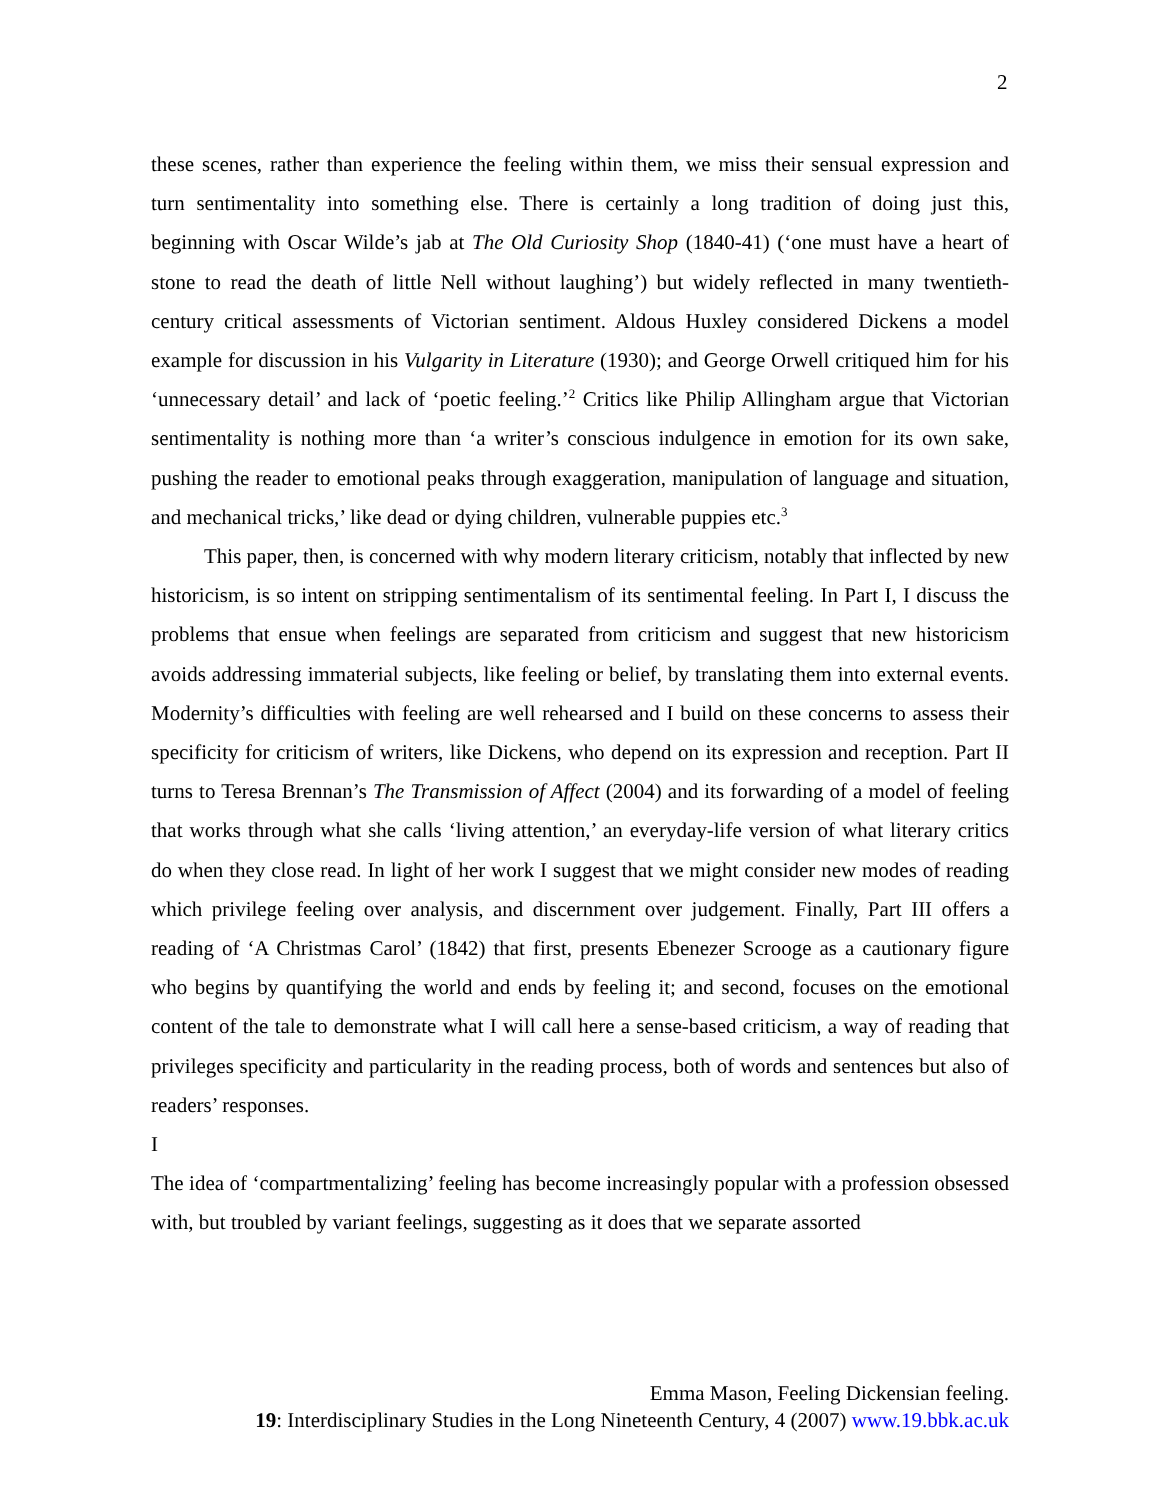2
these scenes, rather than experience the feeling within them, we miss their sensual expression and turn sentimentality into something else. There is certainly a long tradition of doing just this, beginning with Oscar Wilde’s jab at The Old Curiosity Shop (1840-41) (‘one must have a heart of stone to read the death of little Nell without laughing’) but widely reflected in many twentieth-century critical assessments of Victorian sentiment. Aldous Huxley considered Dickens a model example for discussion in his Vulgarity in Literature (1930); and George Orwell critiqued him for his ‘unnecessary detail’ and lack of ‘poetic feeling.’<sup>2</sup> Critics like Philip Allingham argue that Victorian sentimentality is nothing more than ‘a writer’s conscious indulgence in emotion for its own sake, pushing the reader to emotional peaks through exaggeration, manipulation of language and situation, and mechanical tricks,’ like dead or dying children, vulnerable puppies etc.<sup>3</sup>
This paper, then, is concerned with why modern literary criticism, notably that inflected by new historicism, is so intent on stripping sentimentalism of its sentimental feeling. In Part I, I discuss the problems that ensue when feelings are separated from criticism and suggest that new historicism avoids addressing immaterial subjects, like feeling or belief, by translating them into external events. Modernity’s difficulties with feeling are well rehearsed and I build on these concerns to assess their specificity for criticism of writers, like Dickens, who depend on its expression and reception. Part II turns to Teresa Brennan’s The Transmission of Affect (2004) and its forwarding of a model of feeling that works through what she calls ‘living attention,’ an everyday-life version of what literary critics do when they close read. In light of her work I suggest that we might consider new modes of reading which privilege feeling over analysis, and discernment over judgement. Finally, Part III offers a reading of ‘A Christmas Carol’ (1842) that first, presents Ebenezer Scrooge as a cautionary figure who begins by quantifying the world and ends by feeling it; and second, focuses on the emotional content of the tale to demonstrate what I will call here a sense-based criticism, a way of reading that privileges specificity and particularity in the reading process, both of words and sentences but also of readers’ responses.
I
The idea of ‘compartmentalizing’ feeling has become increasingly popular with a profession obsessed with, but troubled by variant feelings, suggesting as it does that we separate assorted
Emma Mason, Feeling Dickensian feeling.
19: Interdisciplinary Studies in the Long Nineteenth Century, 4 (2007) www.19.bbk.ac.uk